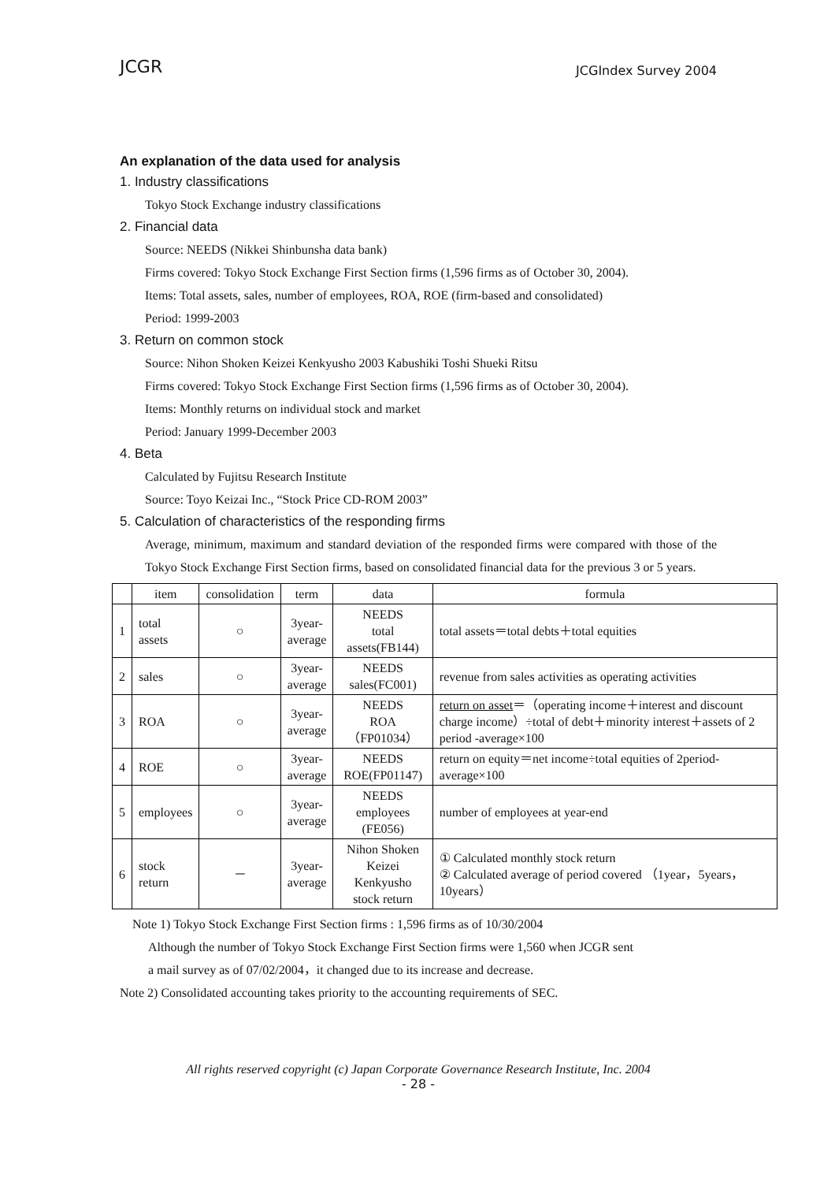JCGR JCGIndex Survey 2004
An explanation of the data used for analysis
1. Industry classifications
Tokyo Stock Exchange industry classifications
2. Financial data
Source: NEEDS (Nikkei Shinbunsha data bank)
Firms covered: Tokyo Stock Exchange First Section firms (1,596 firms as of October 30, 2004).
Items: Total assets, sales, number of employees, ROA, ROE (firm-based and consolidated)
Period: 1999-2003
3. Return on common stock
Source: Nihon Shoken Keizei Kenkyusho 2003 Kabushiki Toshi Shueki Ritsu
Firms covered: Tokyo Stock Exchange First Section firms (1,596 firms as of October 30, 2004).
Items: Monthly returns on individual stock and market
Period: January 1999-December 2003
4. Beta
Calculated by Fujitsu Research Institute
Source: Toyo Keizai Inc., “Stock Price CD-ROM 2003”
5. Calculation of characteristics of the responding firms
Average, minimum, maximum and standard deviation of the responded firms were compared with those of the Tokyo Stock Exchange First Section firms, based on consolidated financial data for the previous 3 or 5 years.
| | item | consolidation | term | data | formula |
| --- | --- | --- | --- | --- | --- |
| 1 | total assets | ○ | 3year- average | NEEDS total assets(FB144) | total assets＝total debts＋total equities |
| 2 | sales | ○ | 3year- average | NEEDS sales(FC001) | revenue from sales activities as operating activities |
| 3 | ROA | ○ | 3year- average | NEEDS ROA（FP01034） | return on asset ＝（operating income＋interest and discount charge income）÷total of debt＋minority interest＋assets of 2 period -average×100 |
| 4 | ROE | ○ | 3year- average | NEEDS ROE(FP01147) | return on equity＝net income÷total equities of 2period-average×100 |
| 5 | employees | ○ | 3year- average | NEEDS employees (FE056) | number of employees at year-end |
| 6 | stock return | － | 3year- average | Nihon Shoken Keizei Kenkyusho stock return | ① Calculated monthly stock return ② Calculated average of period covered （1year，5years，10years） |
Note 1) Tokyo Stock Exchange First Section firms : 1,596 firms as of 10/30/2004
Although the number of Tokyo Stock Exchange First Section firms were 1,560 when JCGR sent
a mail survey as of 07/02/2004，it changed due to its increase and decrease.
Note 2) Consolidated accounting takes priority to the accounting requirements of SEC.
All rights reserved copyright (c) Japan Corporate Governance Research Institute, Inc. 2004
- 28 -